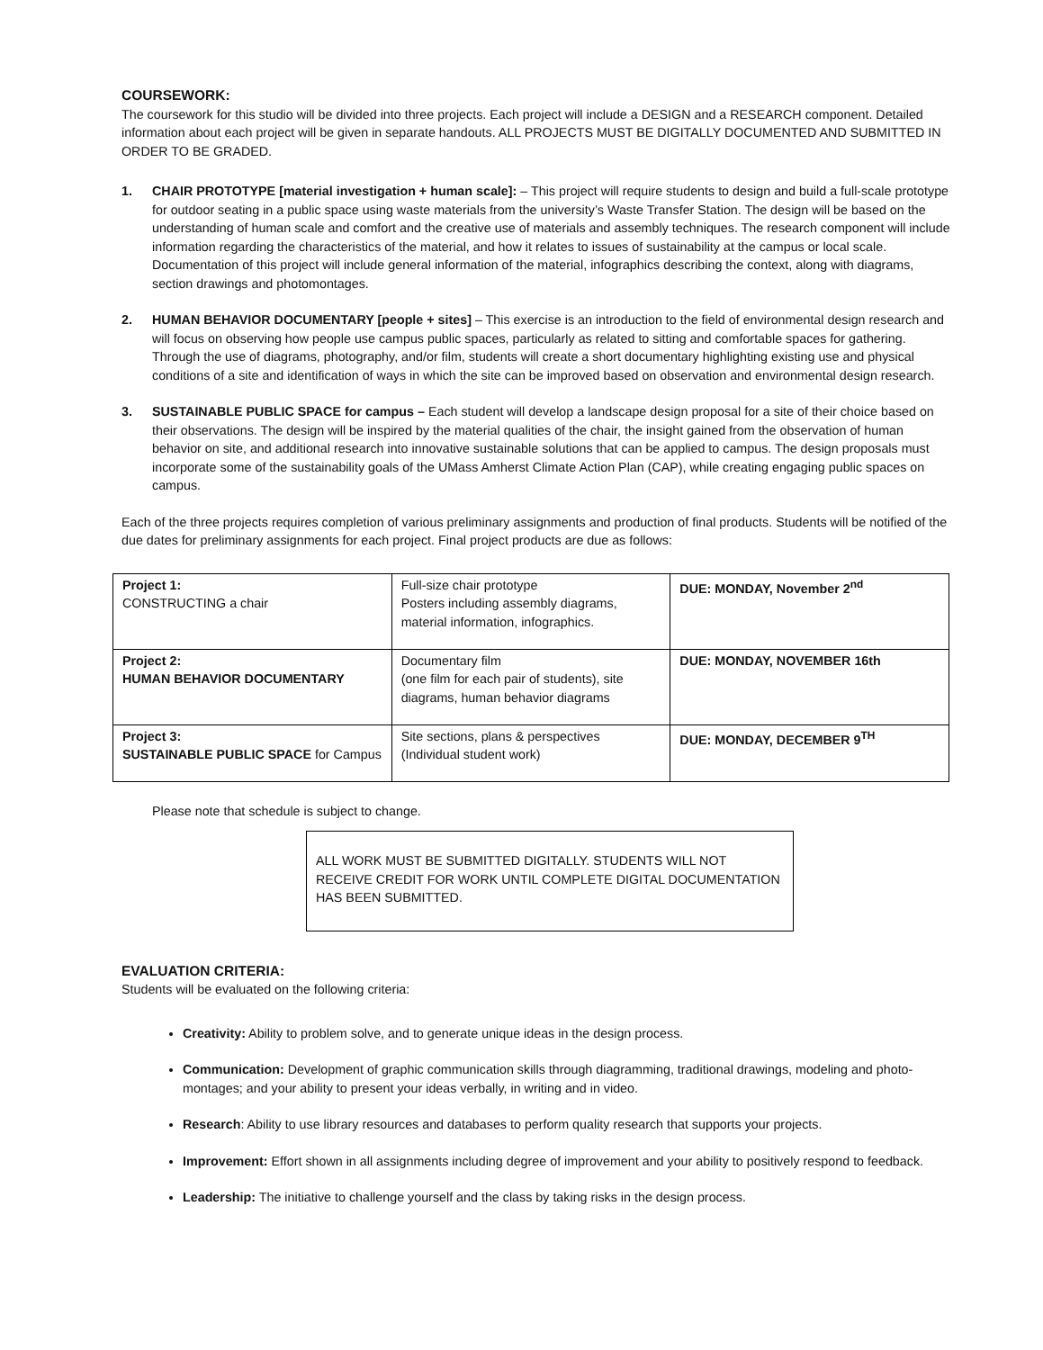COURSEWORK:
The coursework for this studio will be divided into three projects. Each project will include a DESIGN and a RESEARCH component. Detailed information about each project will be given in separate handouts. ALL PROJECTS MUST BE DIGITALLY DOCUMENTED AND SUBMITTED IN ORDER TO BE GRADED.
1. CHAIR PROTOTYPE [material investigation + human scale]: – This project will require students to design and build a full-scale prototype for outdoor seating in a public space using waste materials from the university’s Waste Transfer Station. The design will be based on the understanding of human scale and comfort and the creative use of materials and assembly techniques. The research component will include information regarding the characteristics of the material, and how it relates to issues of sustainability at the campus or local scale. Documentation of this project will include general information of the material, infographics describing the context, along with diagrams, section drawings and photomontages.
2. HUMAN BEHAVIOR DOCUMENTARY [people + sites] – This exercise is an introduction to the field of environmental design research and will focus on observing how people use campus public spaces, particularly as related to sitting and comfortable spaces for gathering. Through the use of diagrams, photography, and/or film, students will create a short documentary highlighting existing use and physical conditions of a site and identification of ways in which the site can be improved based on observation and environmental design research.
3. SUSTAINABLE PUBLIC SPACE for campus – Each student will develop a landscape design proposal for a site of their choice based on their observations. The design will be inspired by the material qualities of the chair, the insight gained from the observation of human behavior on site, and additional research into innovative sustainable solutions that can be applied to campus. The design proposals must incorporate some of the sustainability goals of the UMass Amherst Climate Action Plan (CAP), while creating engaging public spaces on campus.
Each of the three projects requires completion of various preliminary assignments and production of final products. Students will be notified of the due dates for preliminary assignments for each project. Final project products are due as follows:
| Project 1: CONSTRUCTING a chair | Full-size chair prototype Posters including assembly diagrams, material information, infographics. | DUE: MONDAY, November 2<sup>nd</sup> |
| Project 2: HUMAN BEHAVIOR DOCUMENTARY | Documentary film (one film for each pair of students), site diagrams, human behavior diagrams | DUE: MONDAY, NOVEMBER 16th |
| Project 3: SUSTAINABLE PUBLIC SPACE for Campus | Site sections, plans & perspectives (Individual student work) | DUE: MONDAY, DECEMBER 9<sup>TH</sup> |
Please note that schedule is subject to change.
ALL WORK MUST BE SUBMITTED DIGITALLY. STUDENTS WILL NOT RECEIVE CREDIT FOR WORK UNTIL COMPLETE DIGITAL DOCUMENTATION HAS BEEN SUBMITTED.
EVALUATION CRITERIA:
Students will be evaluated on the following criteria:
Creativity: Ability to problem solve, and to generate unique ideas in the design process.
Communication: Development of graphic communication skills through diagramming, traditional drawings, modeling and photo-montages; and your ability to present your ideas verbally, in writing and in video.
Research: Ability to use library resources and databases to perform quality research that supports your projects.
Improvement: Effort shown in all assignments including degree of improvement and your ability to positively respond to feedback.
Leadership: The initiative to challenge yourself and the class by taking risks in the design process.